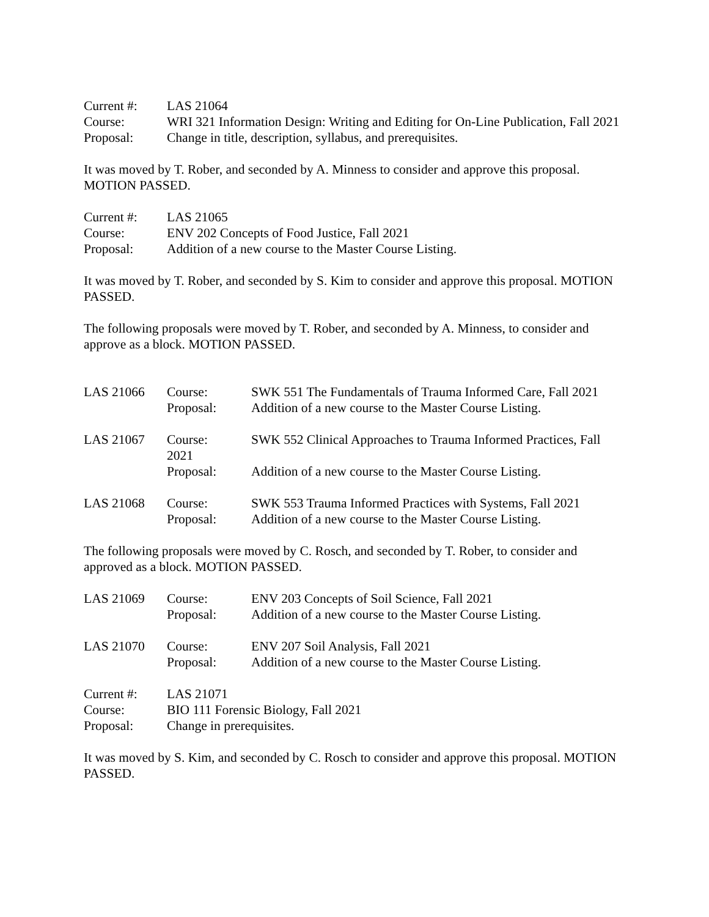Current #:
LAS 21064
Course:
WRI 321 Information Design: Writing and Editing for On-Line Publication, Fall 2021
Proposal:
Change in title, description, syllabus, and prerequisites.
It was moved by T. Rober, and seconded by A. Minness to consider and approve this proposal. MOTION PASSED.
Current #:
LAS 21065
Course:
ENV 202 Concepts of Food Justice, Fall 2021
Proposal:
Addition of a new course to the Master Course Listing.
It was moved by T. Rober, and seconded by S. Kim to consider and approve this proposal. MOTION PASSED.
The following proposals were moved by T. Rober, and seconded by A. Minness, to consider and approve as a block. MOTION PASSED.
LAS 21066
Course:
Proposal:
SWK 551 The Fundamentals of Trauma Informed Care, Fall 2021
Addition of a new course to the Master Course Listing.
LAS 21067
Course:
2021
Proposal:
SWK 552 Clinical Approaches to Trauma Informed Practices, Fall
Addition of a new course to the Master Course Listing.
LAS 21068
Course:
Proposal:
SWK 553 Trauma Informed Practices with Systems, Fall 2021
Addition of a new course to the Master Course Listing.
The following proposals were moved by C. Rosch, and seconded by T. Rober, to consider and approved as a block. MOTION PASSED.
LAS 21069
Course:
Proposal:
ENV 203 Concepts of Soil Science, Fall 2021
Addition of a new course to the Master Course Listing.
LAS 21070
Course:
Proposal:
ENV 207 Soil Analysis, Fall 2021
Addition of a new course to the Master Course Listing.
Current #:
LAS 21071
Course:
BIO 111 Forensic Biology, Fall 2021
Proposal:
Change in prerequisites.
It was moved by S. Kim, and seconded by C. Rosch to consider and approve this proposal. MOTION PASSED.